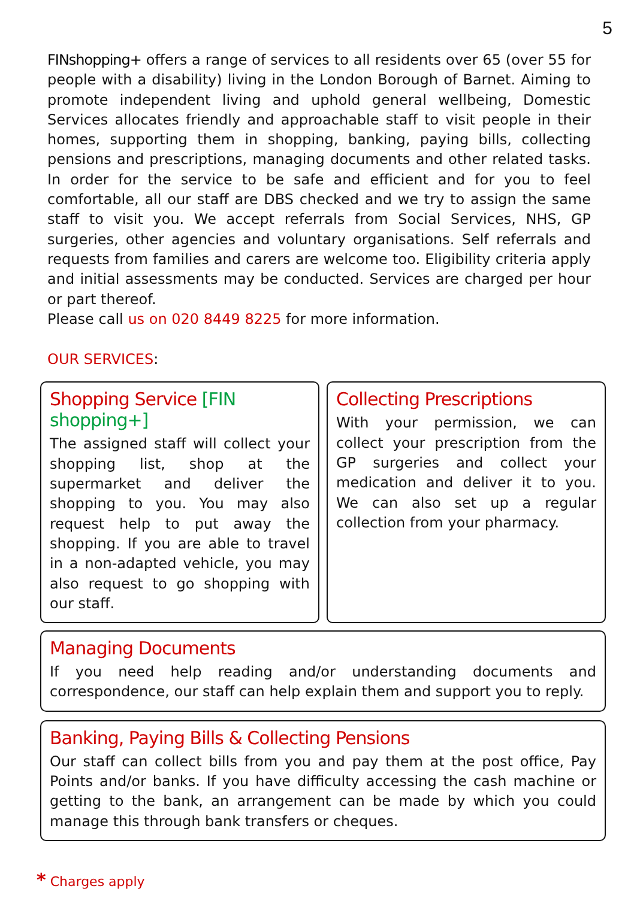5
FINshopping+ offers a range of services to all residents over 65 (over 55 for people with a disability) living in the London Borough of Barnet. Aiming to promote independent living and uphold general wellbeing, Domestic Services allocates friendly and approachable staff to visit people in their homes, supporting them in shopping, banking, paying bills, collecting pensions and prescriptions, managing documents and other related tasks. In order for the service to be safe and efficient and for you to feel comfortable, all our staff are DBS checked and we try to assign the same staff to visit you. We accept referrals from Social Services, NHS, GP surgeries, other agencies and voluntary organisations. Self referrals and requests from families and carers are welcome too. Eligibility criteria apply and initial assessments may be conducted. Services are charged per hour or part thereof.
Please call us on 020 8449 8225 for more information.
OUR SERVICES:
Shopping Service [FIN shopping+]
The assigned staff will collect your shopping list, shop at the supermarket and deliver the shopping to you. You may also request help to put away the shopping. If you are able to travel in a non-adapted vehicle, you may also request to go shopping with our staff.
Collecting Prescriptions
With your permission, we can collect your prescription from the GP surgeries and collect your medication and deliver it to you. We can also set up a regular collection from your pharmacy.
Managing Documents
If you need help reading and/or understanding documents and correspondence, our staff can help explain them and support you to reply.
Banking, Paying Bills & Collecting Pensions
Our staff can collect bills from you and pay them at the post office, Pay Points and/or banks. If you have difficulty accessing the cash machine or getting to the bank, an arrangement can be made by which you could manage this through bank transfers or cheques.
* Charges apply